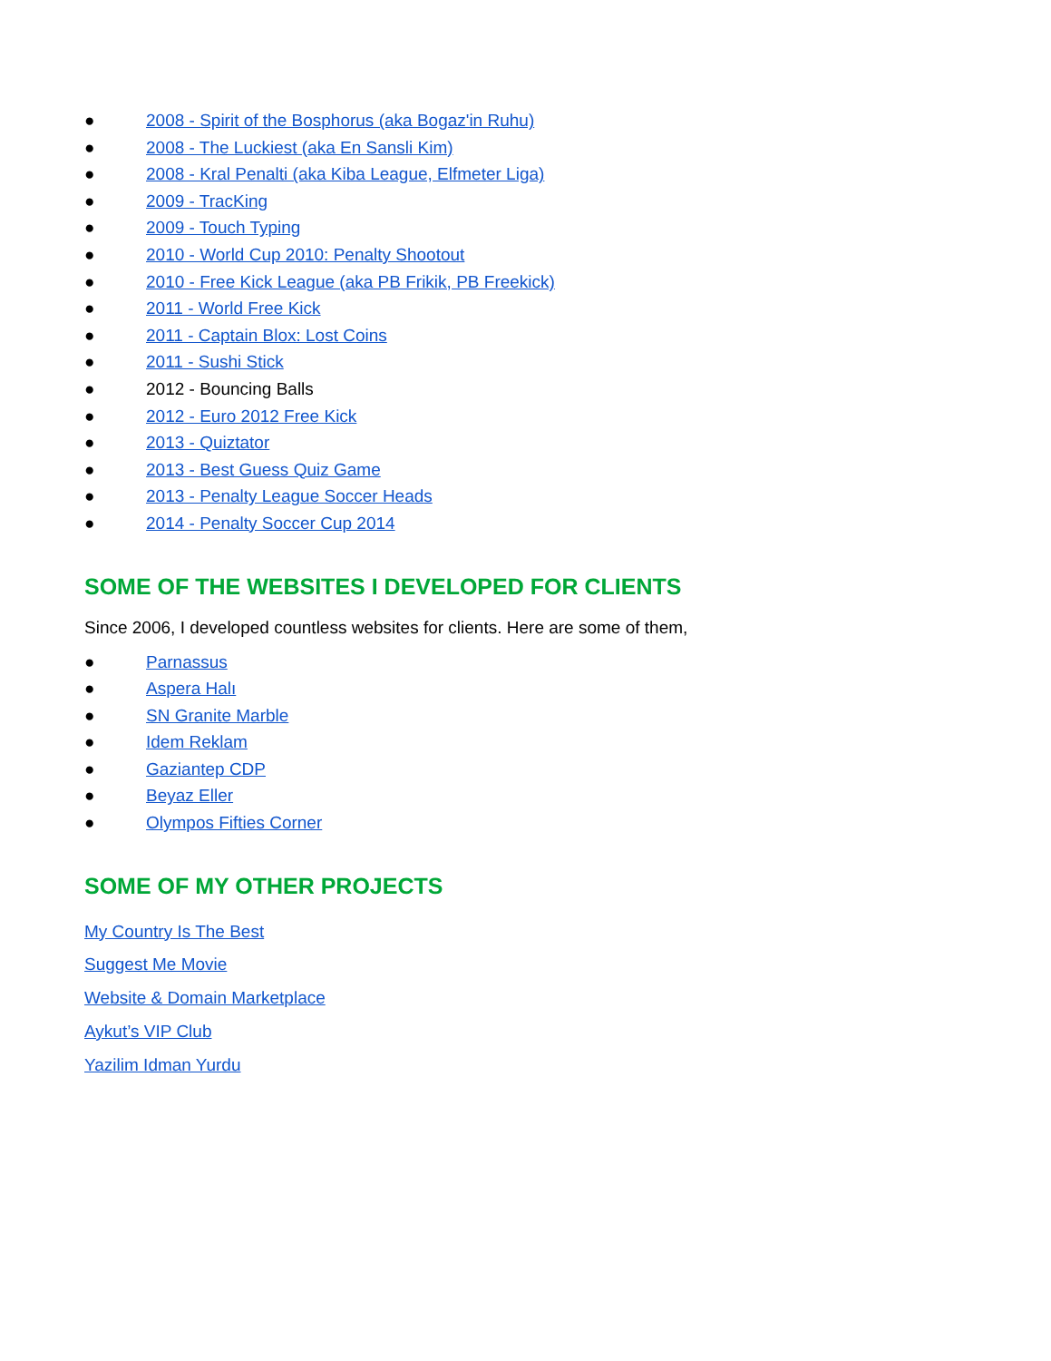● 2008 - Spirit of the Bosphorus (aka Bogaz'in Ruhu)
● 2008 - The Luckiest (aka En Sansli Kim)
● 2008 - Kral Penalti (aka Kiba League, Elfmeter Liga)
● 2009 - TracKing
● 2009 - Touch Typing
● 2010 - World Cup 2010: Penalty Shootout
● 2010 - Free Kick League (aka PB Frikik, PB Freekick)
● 2011 - World Free Kick
● 2011 - Captain Blox: Lost Coins
● 2011 - Sushi Stick
● 2012 - Bouncing Balls
● 2012 - Euro 2012 Free Kick
● 2013 - Quiztator
● 2013 - Best Guess Quiz Game
● 2013 - Penalty League Soccer Heads
● 2014 - Penalty Soccer Cup 2014
SOME OF THE WEBSITES I DEVELOPED FOR CLIENTS
Since 2006, I developed countless websites for clients. Here are some of them,
● Parnassus
● Aspera Halı
● SN Granite Marble
● Idem Reklam
● Gaziantep CDP
● Beyaz Eller
● Olympos Fifties Corner
SOME OF MY OTHER PROJECTS
My Country Is The Best
Suggest Me Movie
Website & Domain Marketplace
Aykut’s VIP Club
Yazilim Idman Yurdu